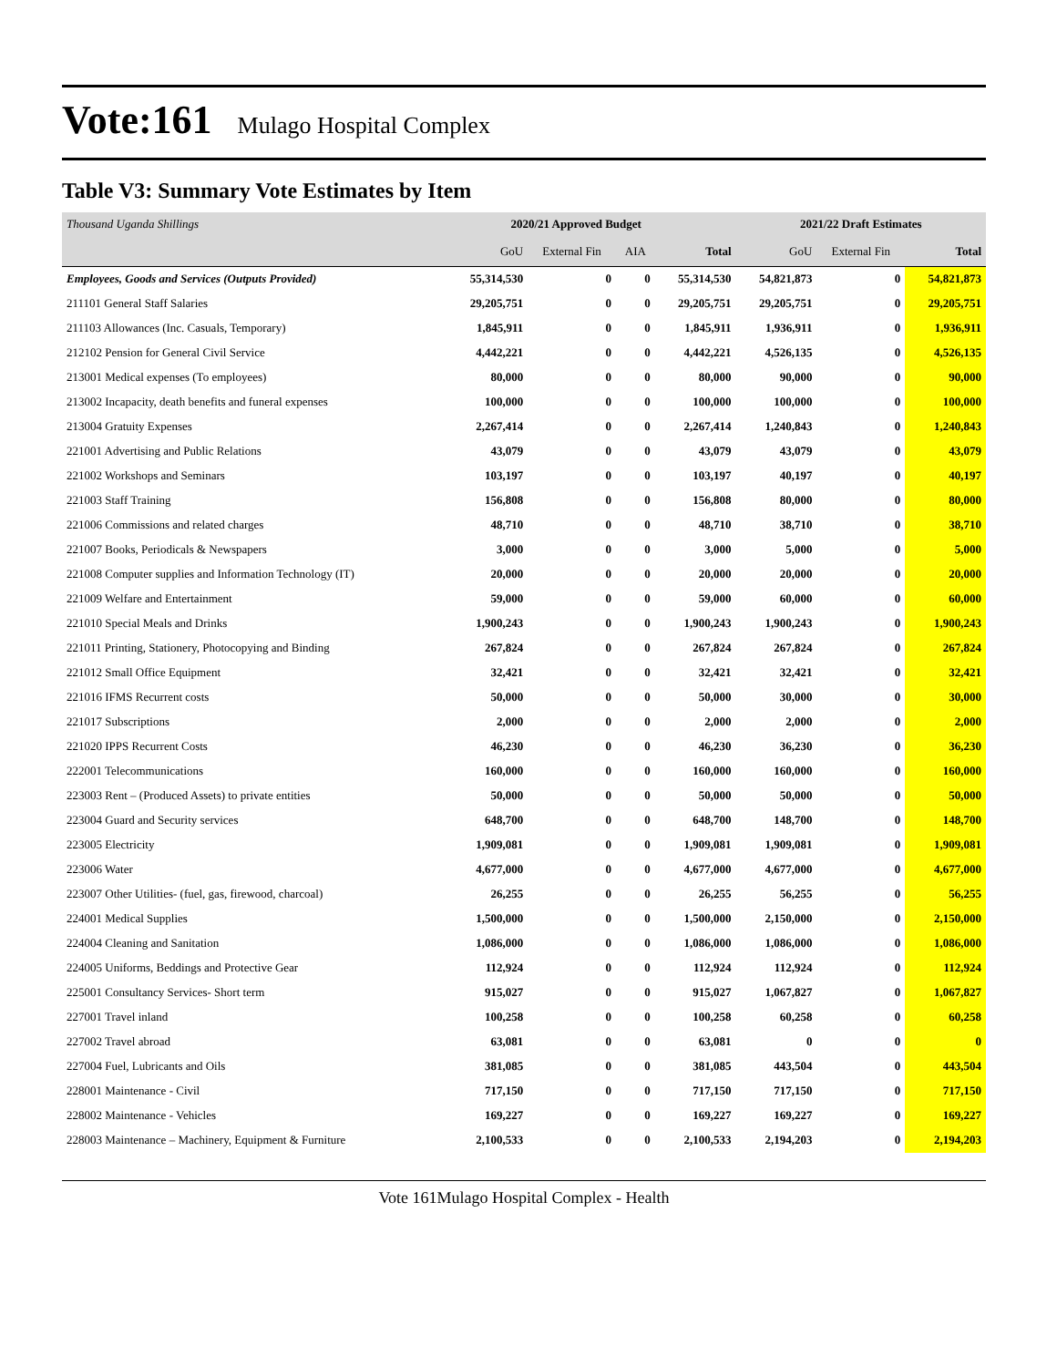Vote:161 Mulago Hospital Complex
Table V3: Summary Vote Estimates by Item
| Thousand Uganda Shillings | 2020/21 Approved Budget | | | | 2021/22 Draft Estimates | | |
| | GoU | External Fin | AIA | Total | GoU | External Fin | Total |
| Employees, Goods and Services (Outputs Provided) | 55,314,530 | 0 | 0 | 55,314,530 | 54,821,873 | 0 | 54,821,873 |
| 211101 General Staff Salaries | 29,205,751 | 0 | 0 | 29,205,751 | 29,205,751 | 0 | 29,205,751 |
| 211103 Allowances (Inc. Casuals, Temporary) | 1,845,911 | 0 | 0 | 1,845,911 | 1,936,911 | 0 | 1,936,911 |
| 212102 Pension for General Civil Service | 4,442,221 | 0 | 0 | 4,442,221 | 4,526,135 | 0 | 4,526,135 |
| 213001 Medical expenses (To employees) | 80,000 | 0 | 0 | 80,000 | 90,000 | 0 | 90,000 |
| 213002 Incapacity, death benefits and funeral expenses | 100,000 | 0 | 0 | 100,000 | 100,000 | 0 | 100,000 |
| 213004 Gratuity Expenses | 2,267,414 | 0 | 0 | 2,267,414 | 1,240,843 | 0 | 1,240,843 |
| 221001 Advertising and Public Relations | 43,079 | 0 | 0 | 43,079 | 43,079 | 0 | 43,079 |
| 221002 Workshops and Seminars | 103,197 | 0 | 0 | 103,197 | 40,197 | 0 | 40,197 |
| 221003 Staff Training | 156,808 | 0 | 0 | 156,808 | 80,000 | 0 | 80,000 |
| 221006 Commissions and related charges | 48,710 | 0 | 0 | 48,710 | 38,710 | 0 | 38,710 |
| 221007 Books, Periodicals & Newspapers | 3,000 | 0 | 0 | 3,000 | 5,000 | 0 | 5,000 |
| 221008 Computer supplies and Information Technology (IT) | 20,000 | 0 | 0 | 20,000 | 20,000 | 0 | 20,000 |
| 221009 Welfare and Entertainment | 59,000 | 0 | 0 | 59,000 | 60,000 | 0 | 60,000 |
| 221010 Special Meals and Drinks | 1,900,243 | 0 | 0 | 1,900,243 | 1,900,243 | 0 | 1,900,243 |
| 221011 Printing, Stationery, Photocopying and Binding | 267,824 | 0 | 0 | 267,824 | 267,824 | 0 | 267,824 |
| 221012 Small Office Equipment | 32,421 | 0 | 0 | 32,421 | 32,421 | 0 | 32,421 |
| 221016 IFMS Recurrent costs | 50,000 | 0 | 0 | 50,000 | 30,000 | 0 | 30,000 |
| 221017 Subscriptions | 2,000 | 0 | 0 | 2,000 | 2,000 | 0 | 2,000 |
| 221020 IPPS Recurrent Costs | 46,230 | 0 | 0 | 46,230 | 36,230 | 0 | 36,230 |
| 222001 Telecommunications | 160,000 | 0 | 0 | 160,000 | 160,000 | 0 | 160,000 |
| 223003 Rent – (Produced Assets) to private entities | 50,000 | 0 | 0 | 50,000 | 50,000 | 0 | 50,000 |
| 223004 Guard and Security services | 648,700 | 0 | 0 | 648,700 | 148,700 | 0 | 148,700 |
| 223005 Electricity | 1,909,081 | 0 | 0 | 1,909,081 | 1,909,081 | 0 | 1,909,081 |
| 223006 Water | 4,677,000 | 0 | 0 | 4,677,000 | 4,677,000 | 0 | 4,677,000 |
| 223007 Other Utilities- (fuel, gas, firewood, charcoal) | 26,255 | 0 | 0 | 26,255 | 56,255 | 0 | 56,255 |
| 224001 Medical Supplies | 1,500,000 | 0 | 0 | 1,500,000 | 2,150,000 | 0 | 2,150,000 |
| 224004 Cleaning and Sanitation | 1,086,000 | 0 | 0 | 1,086,000 | 1,086,000 | 0 | 1,086,000 |
| 224005 Uniforms, Beddings and Protective Gear | 112,924 | 0 | 0 | 112,924 | 112,924 | 0 | 112,924 |
| 225001 Consultancy Services- Short term | 915,027 | 0 | 0 | 915,027 | 1,067,827 | 0 | 1,067,827 |
| 227001 Travel inland | 100,258 | 0 | 0 | 100,258 | 60,258 | 0 | 60,258 |
| 227002 Travel abroad | 63,081 | 0 | 0 | 63,081 | 0 | 0 | 0 |
| 227004 Fuel, Lubricants and Oils | 381,085 | 0 | 0 | 381,085 | 443,504 | 0 | 443,504 |
| 228001 Maintenance - Civil | 717,150 | 0 | 0 | 717,150 | 717,150 | 0 | 717,150 |
| 228002 Maintenance - Vehicles | 169,227 | 0 | 0 | 169,227 | 169,227 | 0 | 169,227 |
| 228003 Maintenance – Machinery, Equipment & Furniture | 2,100,533 | 0 | 0 | 2,100,533 | 2,194,203 | 0 | 2,194,203 |
Vote 161Mulago Hospital Complex - Health